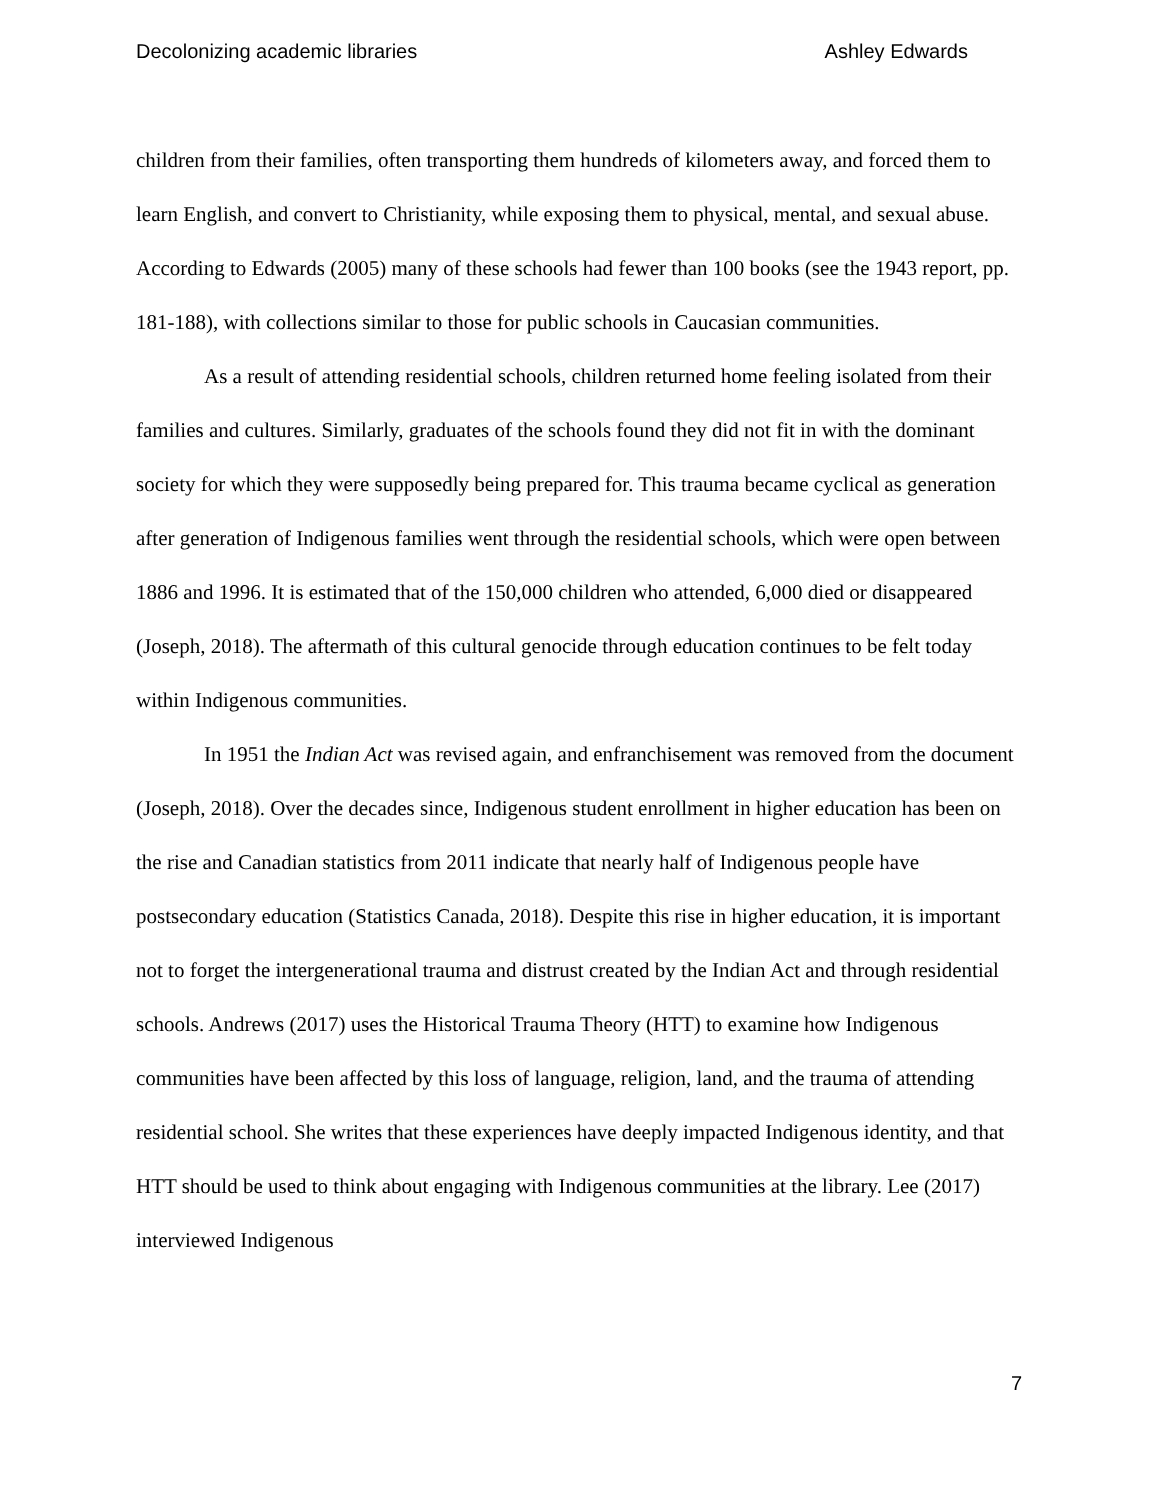Decolonizing academic libraries Ashley Edwards
children from their families, often transporting them hundreds of kilometers away, and forced them to learn English, and convert to Christianity, while exposing them to physical, mental, and sexual abuse. According to Edwards (2005) many of these schools had fewer than 100 books (see the 1943 report, pp. 181-188), with collections similar to those for public schools in Caucasian communities.
As a result of attending residential schools, children returned home feeling isolated from their families and cultures. Similarly, graduates of the schools found they did not fit in with the dominant society for which they were supposedly being prepared for. This trauma became cyclical as generation after generation of Indigenous families went through the residential schools, which were open between 1886 and 1996. It is estimated that of the 150,000 children who attended, 6,000 died or disappeared (Joseph, 2018). The aftermath of this cultural genocide through education continues to be felt today within Indigenous communities.
In 1951 the Indian Act was revised again, and enfranchisement was removed from the document (Joseph, 2018). Over the decades since, Indigenous student enrollment in higher education has been on the rise and Canadian statistics from 2011 indicate that nearly half of Indigenous people have postsecondary education (Statistics Canada, 2018). Despite this rise in higher education, it is important not to forget the intergenerational trauma and distrust created by the Indian Act and through residential schools. Andrews (2017) uses the Historical Trauma Theory (HTT) to examine how Indigenous communities have been affected by this loss of language, religion, land, and the trauma of attending residential school. She writes that these experiences have deeply impacted Indigenous identity, and that HTT should be used to think about engaging with Indigenous communities at the library. Lee (2017) interviewed Indigenous
7